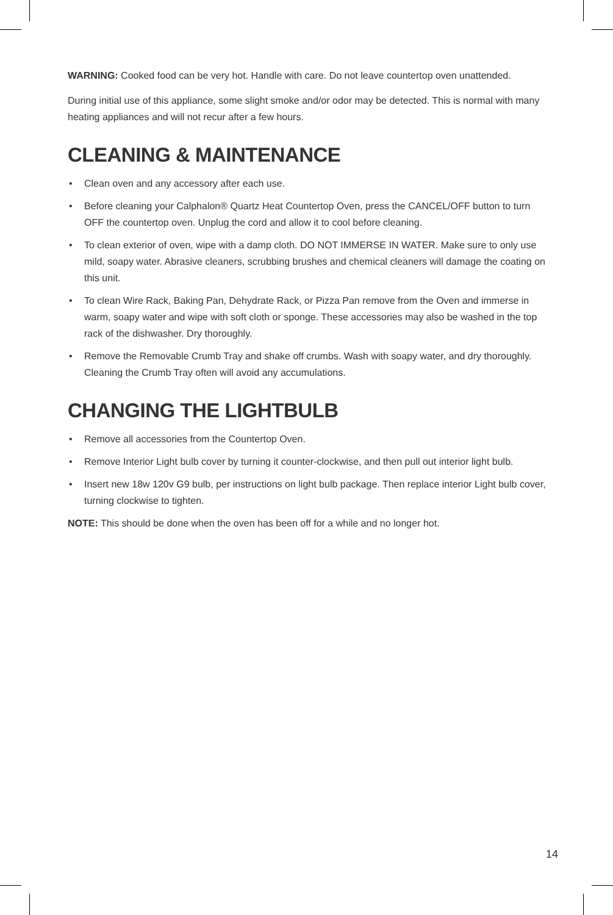WARNING: Cooked food can be very hot. Handle with care. Do not leave countertop oven unattended.
During initial use of this appliance, some slight smoke and/or odor may be detected. This is normal with many heating appliances and will not recur after a few hours.
CLEANING & MAINTENANCE
• Clean oven and any accessory after each use.
• Before cleaning your Calphalon® Quartz Heat Countertop Oven, press the CANCEL/OFF button to turn OFF the countertop oven. Unplug the cord and allow it to cool before cleaning.
• To clean exterior of oven, wipe with a damp cloth. DO NOT IMMERSE IN WATER. Make sure to only use mild, soapy water. Abrasive cleaners, scrubbing brushes and chemical cleaners will damage the coating on this unit.
• To clean Wire Rack, Baking Pan, Dehydrate Rack, or Pizza Pan remove from the Oven and immerse in warm, soapy water and wipe with soft cloth or sponge. These accessories may also be washed in the top rack of the dishwasher. Dry thoroughly.
• Remove the Removable Crumb Tray and shake off crumbs. Wash with soapy water, and dry thoroughly. Cleaning the Crumb Tray often will avoid any accumulations.
CHANGING THE LIGHTBULB
• Remove all accessories from the Countertop Oven.
• Remove Interior Light bulb cover by turning it counter-clockwise, and then pull out interior light bulb.
• Insert new 18w 120v G9 bulb, per instructions on light bulb package. Then replace interior Light bulb cover, turning clockwise to tighten.
NOTE: This should be done when the oven has been off for a while and no longer hot.
14